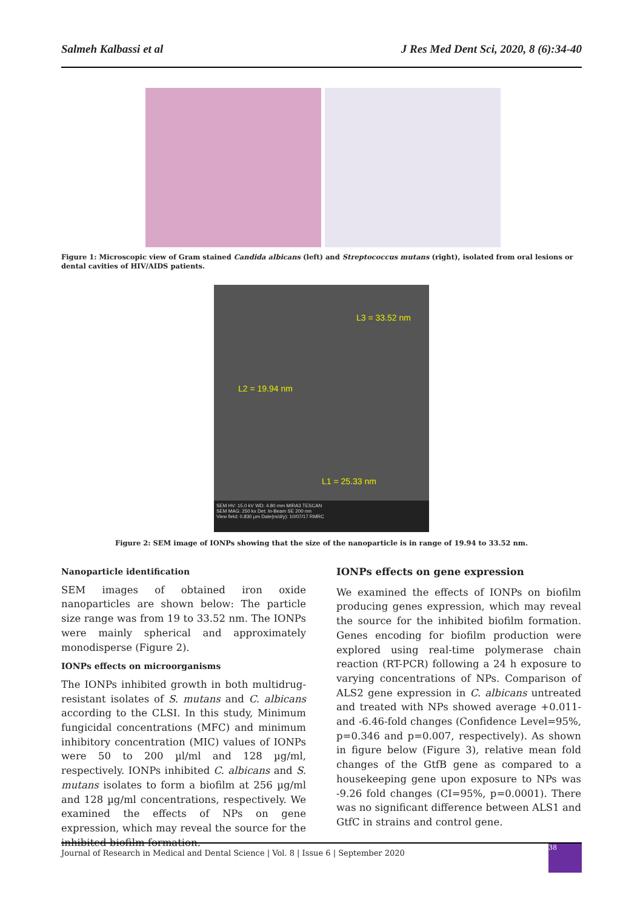Salmeh Kalbassi et al J Res Med Dent Sci, 2020, 8 (6):34-40
Figure 1: Microscopic view of Gram stained Candida albicans (left) and Streptococcus mutans (right), isolated from oral lesions or dental cavities of HIV/AIDS patients.
L3 = 33.52 nm
L2 = 19.94 nm
L1 = 25.33 nm
SEM HV: 15.0 kV WD: 4.80 mm MIRA3 TESCAN
SEM MAG: 250 kx Det: In-Beam SE 200 nm
View field: 0.830 µm Date(m/d/y): 10/07/17 RMRC
Figure 2: SEM image of IONPs showing that the size of the nanoparticle is in range of 19.94 to 33.52 nm.
Nanoparticle identification
SEM images of obtained iron oxide nanoparticles are shown below: The particle size range was from 19 to 33.52 nm. The IONPs were mainly spherical and approximately monodisperse (Figure 2).
IONPs effects on microorganisms
The IONPs inhibited growth in both multidrug-resistant isolates of S. mutans and C. albicans according to the CLSI. In this study, Minimum fungicidal concentrations (MFC) and minimum inhibitory concentration (MIC) values of IONPs were 50 to 200 µl/ml and 128 µg/ml, respectively. IONPs inhibited C. albicans and S. mutans isolates to form a biofilm at 256 µg/ml and 128 µg/ml concentrations, respectively. We examined the effects of NPs on gene expression, which may reveal the source for the inhibited biofilm formation.
IONPs effects on gene expression
We examined the effects of IONPs on biofilm producing genes expression, which may reveal the source for the inhibited biofilm formation. Genes encoding for biofilm production were explored using real-time polymerase chain reaction (RT-PCR) following a 24 h exposure to varying concentrations of NPs. Comparison of ALS2 gene expression in C. albicans untreated and treated with NPs showed average +0.011- and -6.46-fold changes (Confidence Level=95%, p=0.346 and p=0.007, respectively). As shown in figure below (Figure 3), relative mean fold changes of the GtfB gene as compared to a housekeeping gene upon exposure to NPs was -9.26 fold changes (CI=95%, p=0.0001). There was no significant difference between ALS1 and GtfC in strains and control gene.
Journal of Research in Medical and Dental Science | Vol. 8 | Issue 6 | September 2020
38